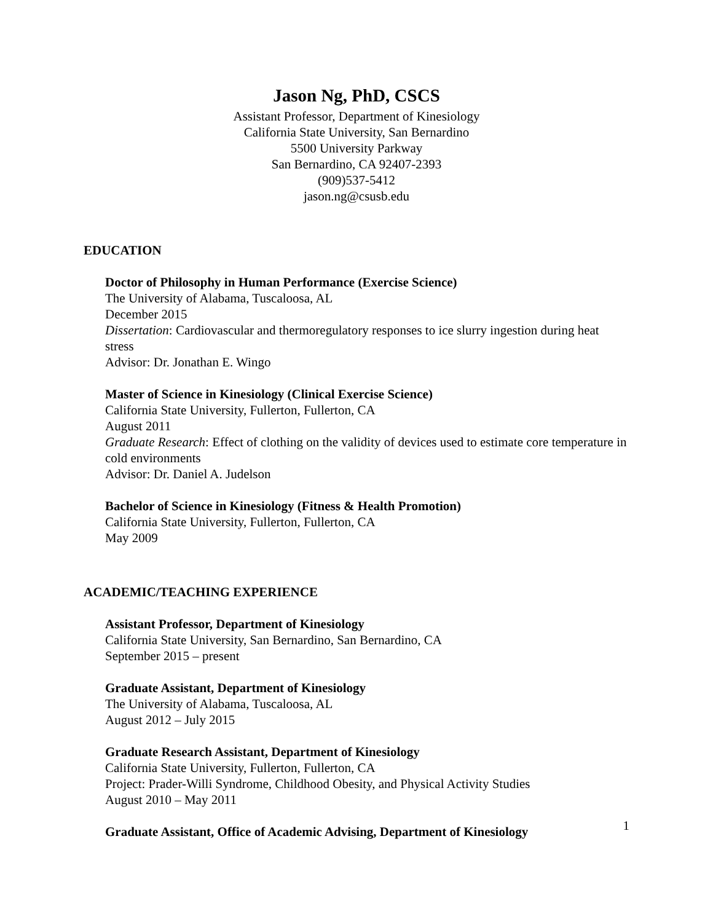Jason Ng, PhD, CSCS
Assistant Professor, Department of Kinesiology
California State University, San Bernardino
5500 University Parkway
San Bernardino, CA 92407-2393
(909)537-5412
jason.ng@csusb.edu
EDUCATION
Doctor of Philosophy in Human Performance (Exercise Science)
The University of Alabama, Tuscaloosa, AL
December 2015
Dissertation: Cardiovascular and thermoregulatory responses to ice slurry ingestion during heat stress
Advisor: Dr. Jonathan E. Wingo
Master of Science in Kinesiology (Clinical Exercise Science)
California State University, Fullerton, Fullerton, CA
August 2011
Graduate Research: Effect of clothing on the validity of devices used to estimate core temperature in cold environments
Advisor: Dr. Daniel A. Judelson
Bachelor of Science in Kinesiology (Fitness & Health Promotion)
California State University, Fullerton, Fullerton, CA
May 2009
ACADEMIC/TEACHING EXPERIENCE
Assistant Professor, Department of Kinesiology
California State University, San Bernardino, San Bernardino, CA
September 2015 – present
Graduate Assistant, Department of Kinesiology
The University of Alabama, Tuscaloosa, AL
August 2012 – July 2015
Graduate Research Assistant, Department of Kinesiology
California State University, Fullerton, Fullerton, CA
Project: Prader-Willi Syndrome, Childhood Obesity, and Physical Activity Studies
August 2010 – May 2011
Graduate Assistant, Office of Academic Advising, Department of Kinesiology
1